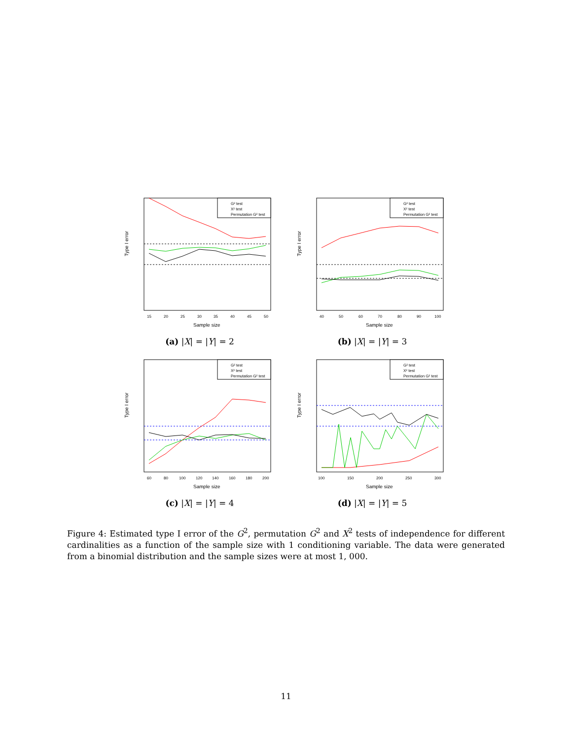Type I error
G² test
X² test
Permutation G² test
15
20
25
30
35
40
45
50
Sample size
(a) |X| = |Y| = 2
Type I error
G² test
X² test
Permutation G² test
40
50
60
70
80
90
100
Sample size
(b) |X| = |Y| = 3
Type I error
G² test
X² test
Permutation G² test
60
80
100
120
140
160
180
200
Sample size
(c) |X| = |Y| = 4
Type I error
G² test
X² test
Permutation G² test
100
150
200
250
300
Sample size
(d) |X| = |Y| = 5
Figure 4: Estimated type I error of the G<sup>2</sup>, permutation G<sup>2</sup> and X<sup>2</sup> tests of independence for different cardinalities as a function of the sample size with 1 conditioning variable. The data were generated from a binomial distribution and the sample sizes were at most 1, 000.
11